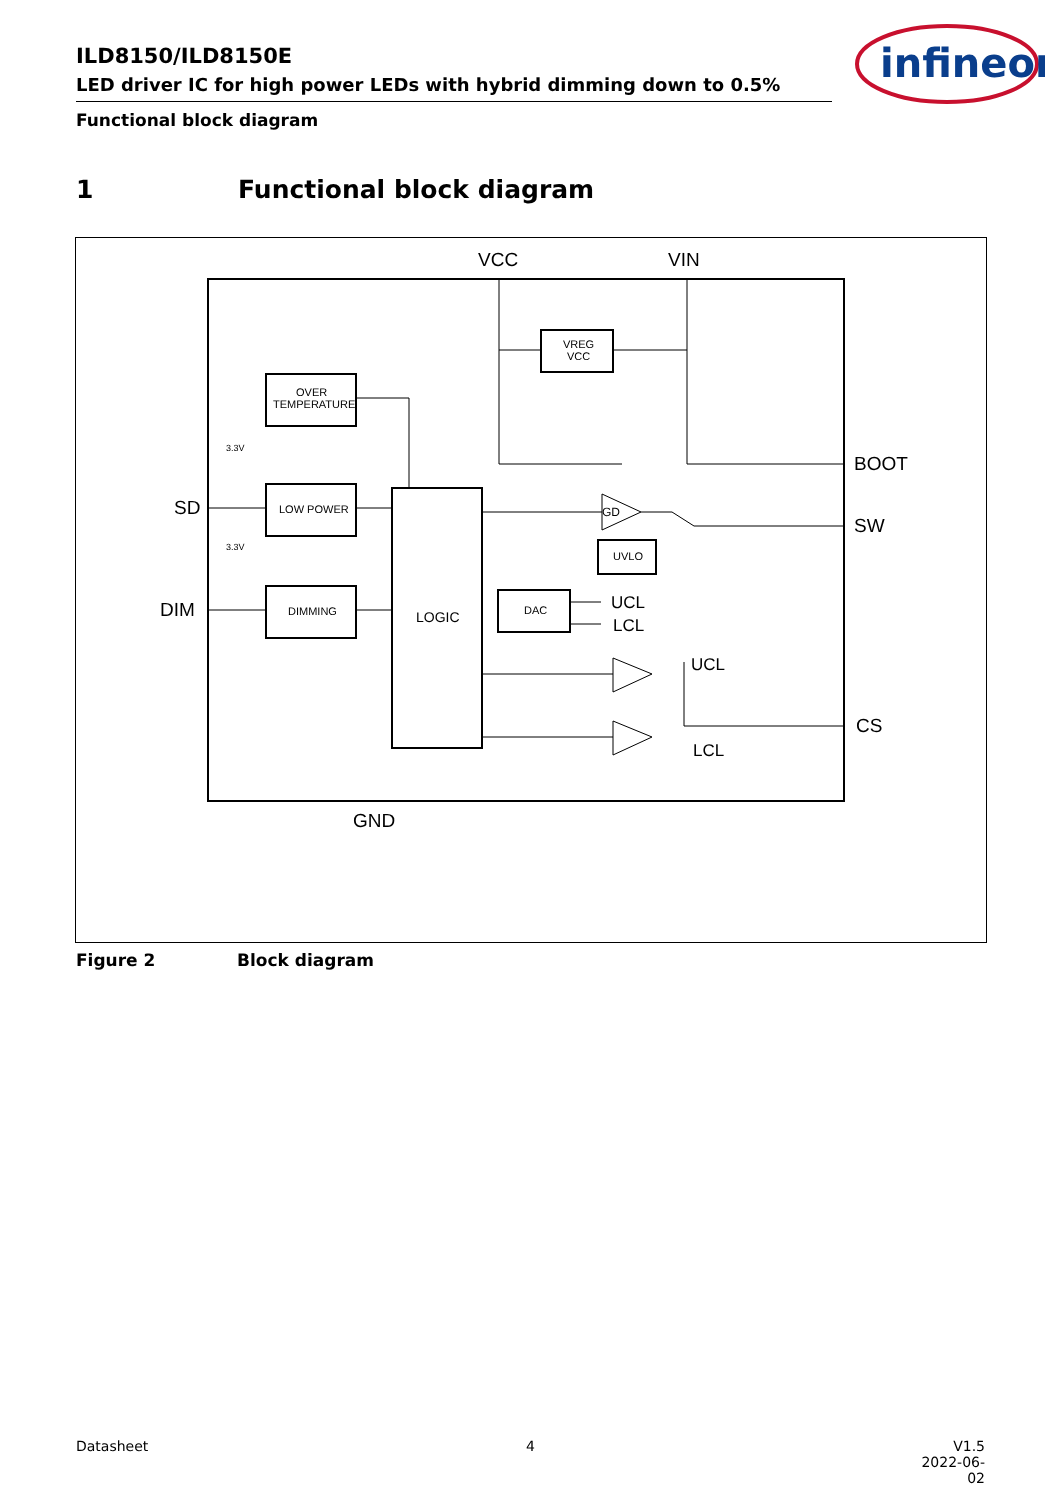ILD8150/ILD8150E
LED driver IC for high power LEDs with hybrid dimming down to 0.5%
Functional block diagram
infineon
1 Functional block diagram
VCC
VIN
BOOT
SW
CS
GND
SD
DIM
VREG
VCC
OVER
TEMPERATURE
LOW POWER
DIMMING
LOGIC
DAC
UVLO
GD
3.3V
3.3V
UCL
LCL
UCL
LCL
Figure 2 Block diagram
Datasheet 4
V1.5
2022-06-02